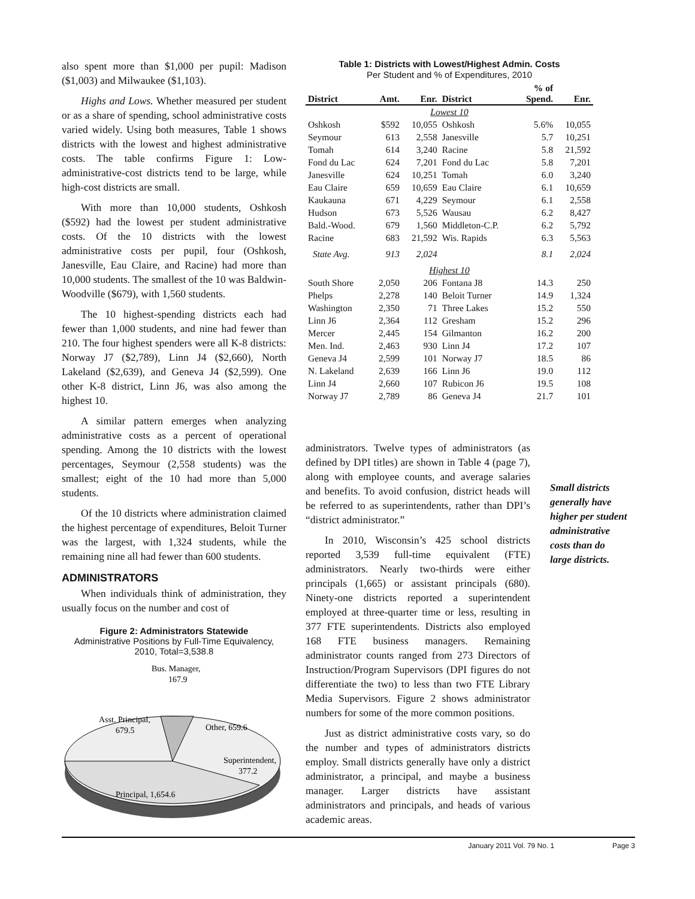also spent more than $1,000 per pupil: Madison ($1,003) and Milwaukee ($1,103).
Highs and Lows. Whether measured per student or as a share of spending, school administrative costs varied widely. Using both measures, Table 1 shows districts with the lowest and highest administrative costs. The table confirms Figure 1: Low-administrative-cost districts tend to be large, while high-cost districts are small.
With more than 10,000 students, Oshkosh ($592) had the lowest per student administrative costs. Of the 10 districts with the lowest administrative costs per pupil, four (Oshkosh, Janesville, Eau Claire, and Racine) had more than 10,000 students. The smallest of the 10 was Baldwin-Woodville ($679), with 1,560 students.
The 10 highest-spending districts each had fewer than 1,000 students, and nine had fewer than 210. The four highest spenders were all K-8 districts: Norway J7 ($2,789), Linn J4 ($2,660), North Lakeland ($2,639), and Geneva J4 ($2,599). One other K-8 district, Linn J6, was also among the highest 10.
A similar pattern emerges when analyzing administrative costs as a percent of operational spending. Among the 10 districts with the lowest percentages, Seymour (2,558 students) was the smallest; eight of the 10 had more than 5,000 students.
Of the 10 districts where administration claimed the highest percentage of expenditures, Beloit Turner was the largest, with 1,324 students, while the remaining nine all had fewer than 600 students.
ADMINISTRATORS
When individuals think of administration, they usually focus on the number and cost of
Figure 2: Administrators Statewide
Administrative Positions by Full-Time Equivalency, 2010, Total=3,538.8
Bus. Manager,
167.9
Asst. Principal,
679.5
Other, 659.6
Superintendent,
377.2
Principal, 1,654.6
Table 1: Districts with Lowest/Highest Admin. Costs
Per Student and % of Expenditures, 2010
| District | Amt. | Enr. | District | % of Spend. | Enr. |
| --- | --- | --- | --- | --- | --- |
| Lowest 10 | | | | | |
| Oshkosh | $592 | 10,055 | Oshkosh | 5.6% | 10,055 |
| Seymour | 613 | 2,558 | Janesville | 5.7 | 10,251 |
| Tomah | 614 | 3,240 | Racine | 5.8 | 21,592 |
| Fond du Lac | 624 | 7,201 | Fond du Lac | 5.8 | 7,201 |
| Janesville | 624 | 10,251 | Tomah | 6.0 | 3,240 |
| Eau Claire | 659 | 10,659 | Eau Claire | 6.1 | 10,659 |
| Kaukauna | 671 | 4,229 | Seymour | 6.1 | 2,558 |
| Hudson | 673 | 5,526 | Wausau | 6.2 | 8,427 |
| Bald.-Wood. | 679 | 1,560 | Middleton-C.P. | 6.2 | 5,792 |
| Racine | 683 | 21,592 | Wis. Rapids | 6.3 | 5,563 |
| State Avg. | 913 | 2,024 | | 8.1 | 2,024 |
| Highest 10 | | | | | |
| South Shore | 2,050 | 206 | Fontana J8 | 14.3 | 250 |
| Phelps | 2,278 | 140 | Beloit Turner | 14.9 | 1,324 |
| Washington | 2,350 | 71 | Three Lakes | 15.2 | 550 |
| Linn J6 | 2,364 | 112 | Gresham | 15.2 | 296 |
| Mercer | 2,445 | 154 | Gilmanton | 16.2 | 200 |
| Men. Ind. | 2,463 | 930 | Linn J4 | 17.2 | 107 |
| Geneva J4 | 2,599 | 101 | Norway J7 | 18.5 | 86 |
| N. Lakeland | 2,639 | 166 | Linn J6 | 19.0 | 112 |
| Linn J4 | 2,660 | 107 | Rubicon J6 | 19.5 | 108 |
| Norway J7 | 2,789 | 86 | Geneva J4 | 21.7 | 101 |
administrators. Twelve types of administrators (as defined by DPI titles) are shown in Table 4 (page 7), along with employee counts, and average salaries and benefits. To avoid confusion, district heads will be referred to as superintendents, rather than DPI’s “district administrator.”
In 2010, Wisconsin’s 425 school districts reported 3,539 full-time equivalent (FTE) administrators. Nearly two-thirds were either principals (1,665) or assistant principals (680). Ninety-one districts reported a superintendent employed at three-quarter time or less, resulting in 377 FTE superintendents. Districts also employed 168 FTE business managers. Remaining administrator counts ranged from 273 Directors of Instruction/Program Supervisors (DPI figures do not differentiate the two) to less than two FTE Library Media Supervisors. Figure 2 shows administrator numbers for some of the more common positions.
Just as district administrative costs vary, so do the number and types of administrators districts employ. Small districts generally have only a district administrator, a principal, and maybe a business manager. Larger districts have assistant administrators and principals, and heads of various academic areas.
Small districts generally have higher per student administrative costs than do large districts.
January 2011 Vol. 79 No. 1 Page 3